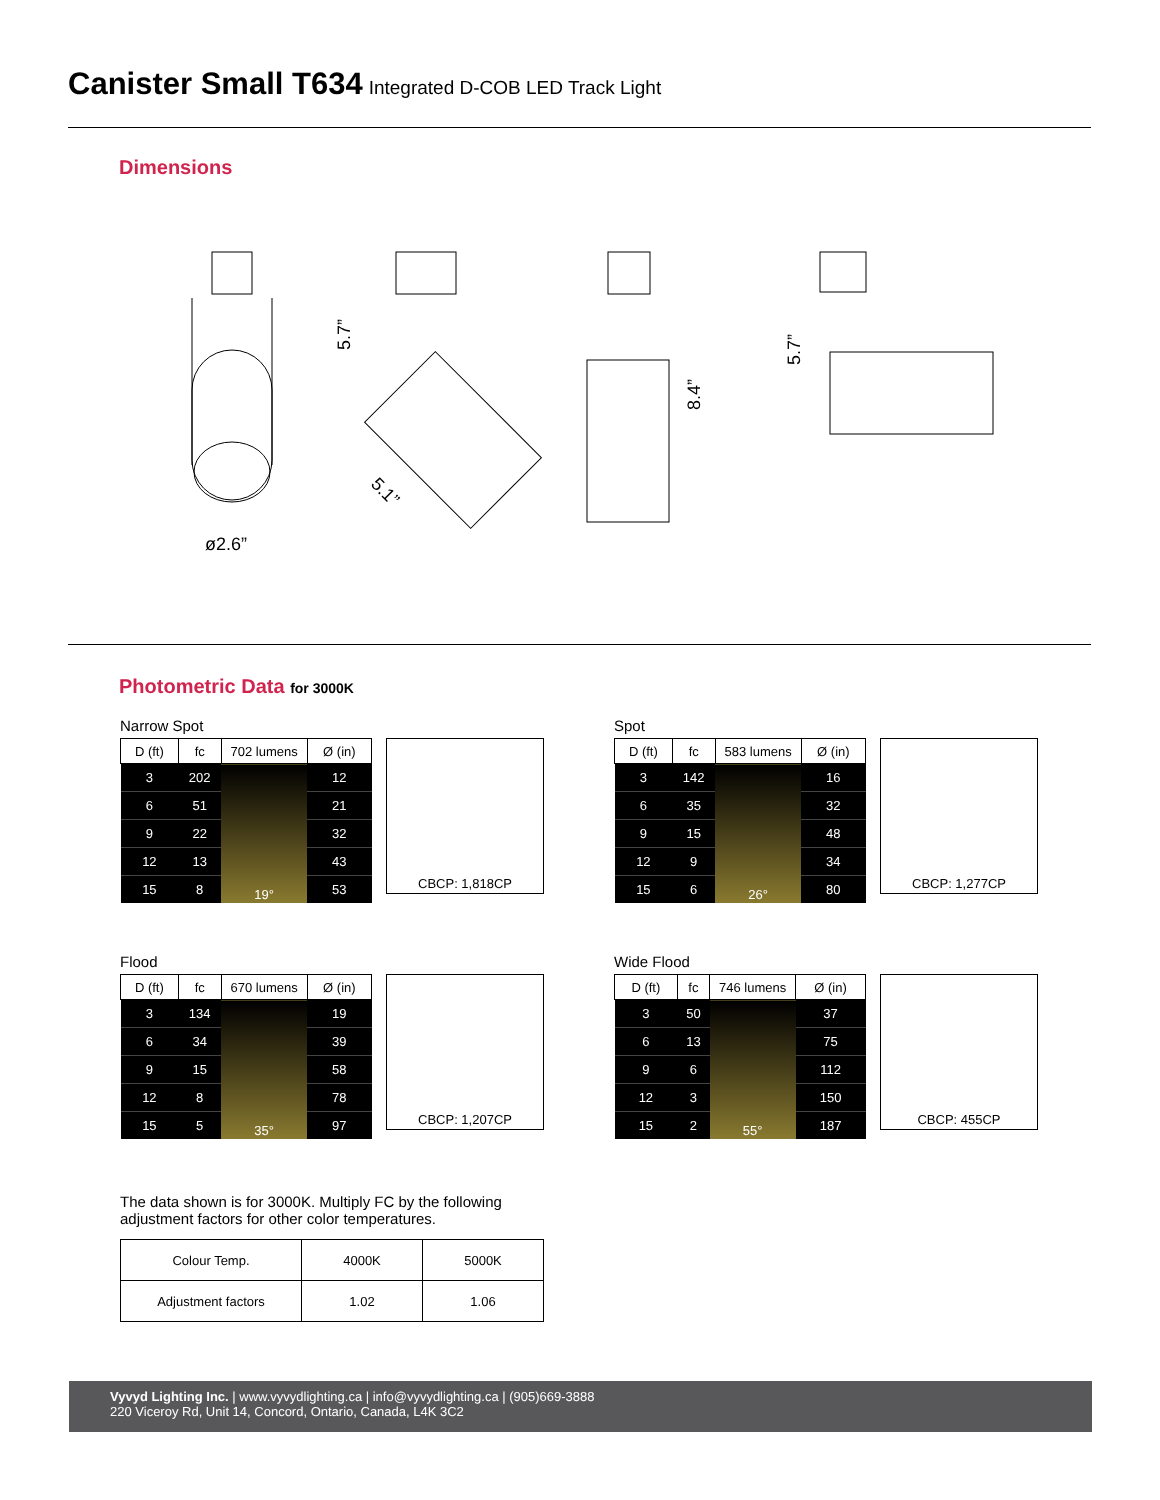Canister Small T634 Integrated D-COB LED Track Light
Dimensions
ø2.6”
5.7”
5.1”
8.4”
5.7”
Photometric Data for 3000K
Narrow Spot
| D (ft) | fc | 702 lumens | Ø (in) |
| --- | --- | --- | --- |
| 3 | 202 | 19° | 12 |
| 6 | 51 | | 21 |
| 9 | 22 | | 32 |
| 12 | 13 | | 43 |
| 15 | 8 | | 53 |
CBCP: 1,818CP
Spot
| D (ft) | fc | 583 lumens | Ø (in) |
| --- | --- | --- | --- |
| 3 | 142 | 26° | 16 |
| 6 | 35 | | 32 |
| 9 | 15 | | 48 |
| 12 | 9 | | 34 |
| 15 | 6 | | 80 |
CBCP: 1,277CP
Flood
| D (ft) | fc | 670 lumens | Ø (in) |
| --- | --- | --- | --- |
| 3 | 134 | 35° | 19 |
| 6 | 34 | | 39 |
| 9 | 15 | | 58 |
| 12 | 8 | | 78 |
| 15 | 5 | | 97 |
CBCP: 1,207CP
Wide Flood
| D (ft) | fc | 746 lumens | Ø (in) |
| --- | --- | --- | --- |
| 3 | 50 | 55° | 37 |
| 6 | 13 | | 75 |
| 9 | 6 | | 112 |
| 12 | 3 | | 150 |
| 15 | 2 | | 187 |
CBCP: 455CP
The data shown is for 3000K. Multiply FC by the following
adjustment factors for other color temperatures.
| Colour Temp. | 4000K | 5000K |
| Adjustment factors | 1.02 | 1.06 |
Vyvyd Lighting Inc. | www.vyvydlighting.ca | info@vyvydlighting.ca | (905)669-3888
220 Viceroy Rd, Unit 14, Concord, Ontario, Canada, L4K 3C2